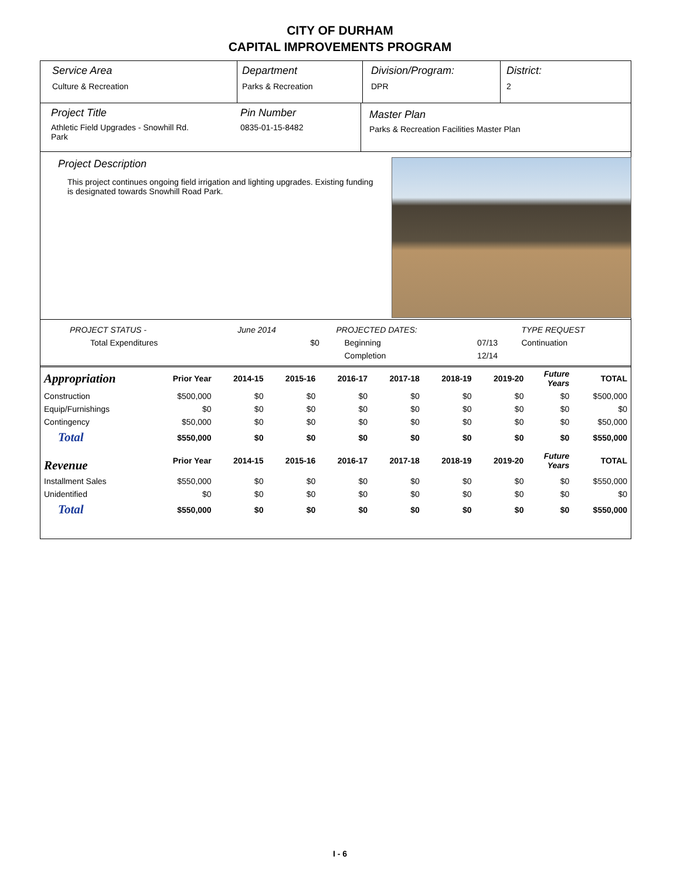CITY OF DURHAM
CAPITAL IMPROVEMENTS PROGRAM
Service Area
Culture & Recreation
Department
Parks & Recreation
Division/Program:
DPR
District:
2
Project Title
Athletic Field Upgrades - Snowhill Rd.
Park
Pin Number
0835-01-15-8482
Master Plan
Parks & Recreation Facilities Master Plan
Project Description
This project continues ongoing field irrigation and lighting upgrades. Existing funding is designated towards Snowhill Road Park.
| PROJECT STATUS - | June 2014 | | PROJECTED DATES: | | TYPE REQUEST |
| Total Expenditures | | $0 | Beginning | 07/13 | Continuation |
| | | | Completion | 12/14 | |
| Appropriation | Prior Year | 2014-15 | 2015-16 | 2016-17 | 2017-18 | 2018-19 | 2019-20 | Future Years | TOTAL |
| --- | --- | --- | --- | --- | --- | --- | --- | --- | --- |
| Construction | $500,000 | $0 | $0 | $0 | $0 | $0 | $0 | $0 | $500,000 |
| Equip/Furnishings | $0 | $0 | $0 | $0 | $0 | $0 | $0 | $0 | $0 |
| Contingency | $50,000 | $0 | $0 | $0 | $0 | $0 | $0 | $0 | $50,000 |
| Total | $550,000 | $0 | $0 | $0 | $0 | $0 | $0 | $0 | $550,000 |
| Revenue | Prior Year | 2014-15 | 2015-16 | 2016-17 | 2017-18 | 2018-19 | 2019-20 | Future Years | TOTAL |
| Installment Sales | $550,000 | $0 | $0 | $0 | $0 | $0 | $0 | $0 | $550,000 |
| Unidentified | $0 | $0 | $0 | $0 | $0 | $0 | $0 | $0 | $0 |
| Total | $550,000 | $0 | $0 | $0 | $0 | $0 | $0 | $0 | $550,000 |
I - 6